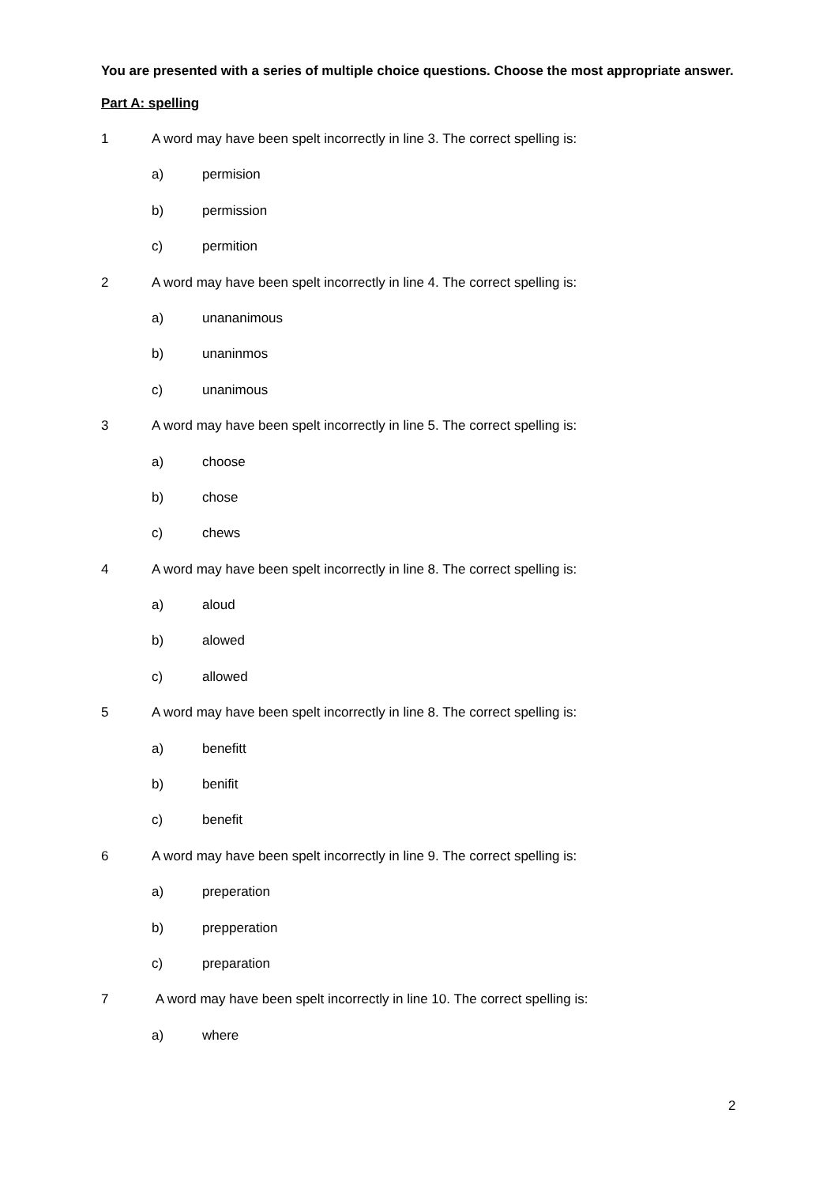You are presented with a series of multiple choice questions. Choose the most appropriate answer.
Part A: spelling
1 A word may have been spelt incorrectly in line 3. The correct spelling is:
a) permision
b) permission
c) permition
2 A word may have been spelt incorrectly in line 4. The correct spelling is:
a) unananimous
b) unaninmos
c) unanimous
3 A word may have been spelt incorrectly in line 5. The correct spelling is:
a) choose
b) chose
c) chews
4 A word may have been spelt incorrectly in line 8. The correct spelling is:
a) aloud
b) alowed
c) allowed
5 A word may have been spelt incorrectly in line 8. The correct spelling is:
a) benefitt
b) benifit
c) benefit
6 A word may have been spelt incorrectly in line 9. The correct spelling is:
a) preperation
b) prepperation
c) preparation
7 A word may have been spelt incorrectly in line 10. The correct spelling is:
a) where
2